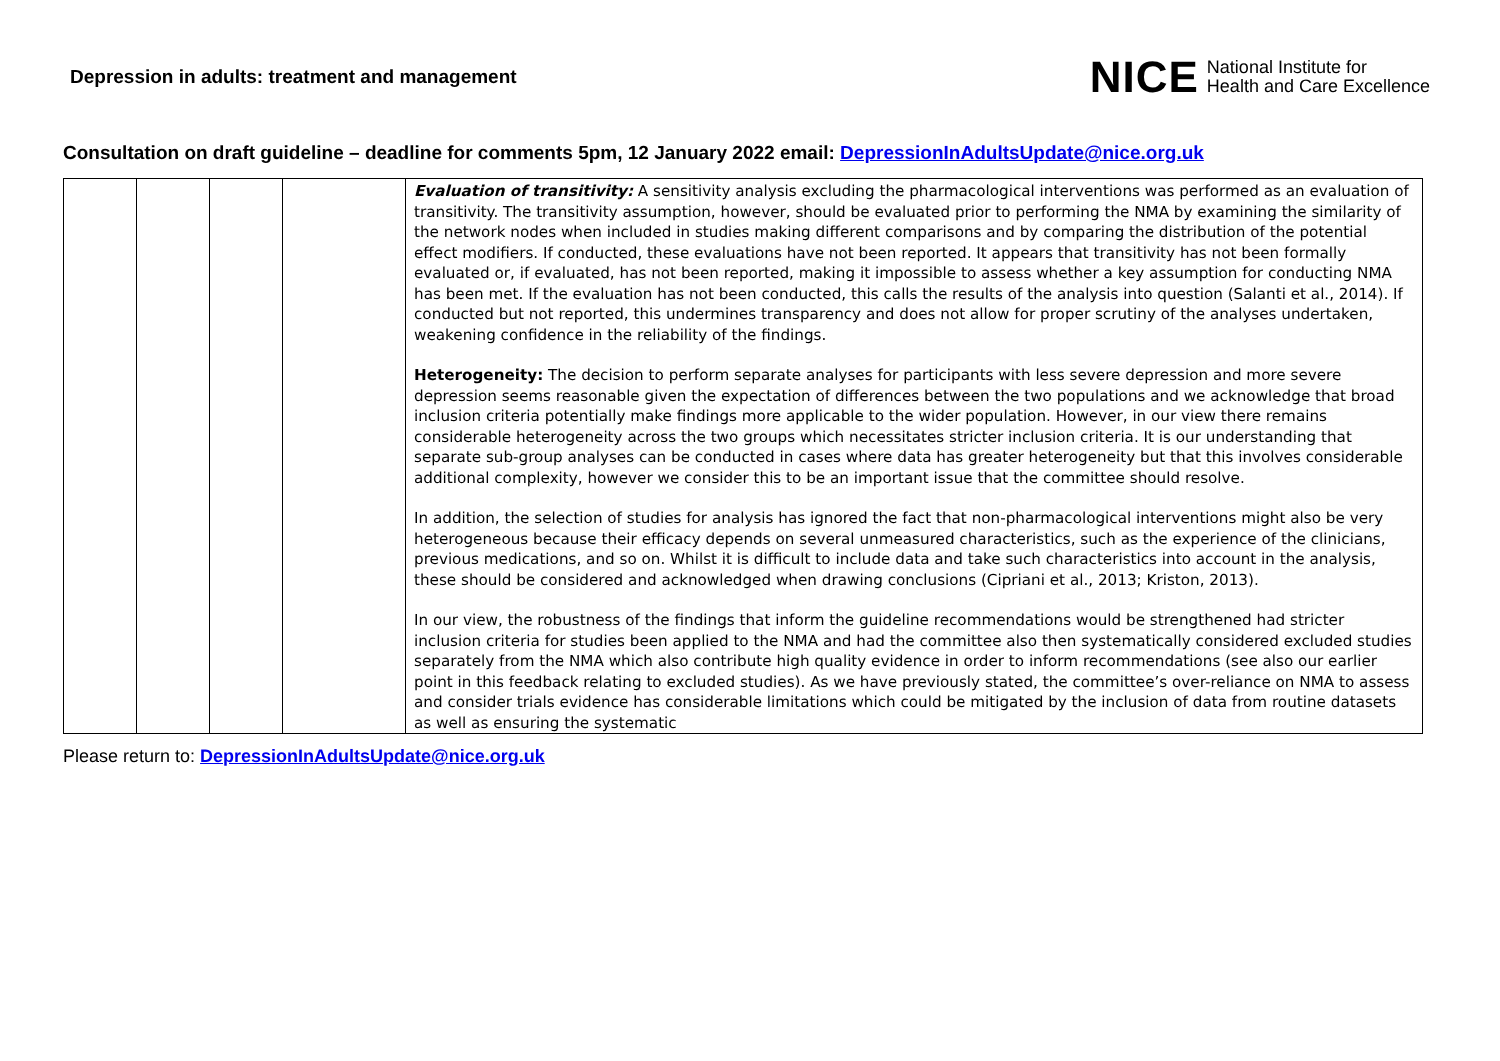Depression in adults: treatment and management
NICE National Institute for
Health and Care Excellence
Consultation on draft guideline – deadline for comments 5pm, 12 January 2022 email: DepressionInAdultsUpdate@nice.org.uk
| | | | | Evaluation of transitivity: A sensitivity analysis excluding the pharmacological interventions was performed as an evaluation of transitivity. The transitivity assumption, however, should be evaluated prior to performing the NMA by examining the similarity of the network nodes when included in studies making different comparisons and by comparing the distribution of the potential effect modifiers. If conducted, these evaluations have not been reported. It appears that transitivity has not been formally evaluated or, if evaluated, has not been reported, making it impossible to assess whether a key assumption for conducting NMA has been met. If the evaluation has not been conducted, this calls the results of the analysis into question (Salanti et al., 2014). If conducted but not reported, this undermines transparency and does not allow for proper scrutiny of the analyses undertaken, weakening confidence in the reliability of the findings. Heterogeneity: The decision to perform separate analyses for participants with less severe depression and more severe depression seems reasonable given the expectation of differences between the two populations and we acknowledge that broad inclusion criteria potentially make findings more applicable to the wider population. However, in our view there remains considerable heterogeneity across the two groups which necessitates stricter inclusion criteria. It is our understanding that separate sub-group analyses can be conducted in cases where data has greater heterogeneity but that this involves considerable additional complexity, however we consider this to be an important issue that the committee should resolve. In addition, the selection of studies for analysis has ignored the fact that non-pharmacological interventions might also be very heterogeneous because their efficacy depends on several unmeasured characteristics, such as the experience of the clinicians, previous medications, and so on. Whilst it is difficult to include data and take such characteristics into account in the analysis, these should be considered and acknowledged when drawing conclusions (Cipriani et al., 2013; Kriston, 2013). In our view, the robustness of the findings that inform the guideline recommendations would be strengthened had stricter inclusion criteria for studies been applied to the NMA and had the committee also then systematically considered excluded studies separately from the NMA which also contribute high quality evidence in order to inform recommendations (see also our earlier point in this feedback relating to excluded studies). As we have previously stated, the committee’s over-reliance on NMA to assess and consider trials evidence has considerable limitations which could be mitigated by the inclusion of data from routine datasets as well as ensuring the systematic |
Please return to: DepressionInAdultsUpdate@nice.org.uk